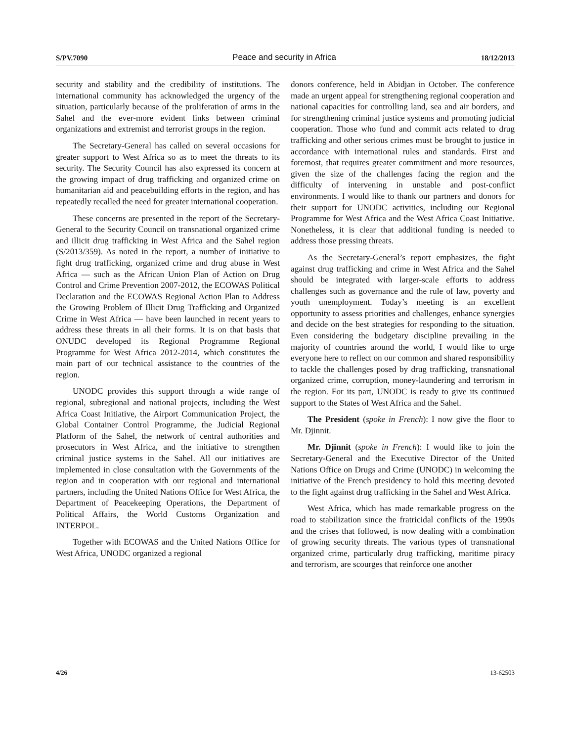S/PV.7090 Peace and security in Africa 18/12/2013
security and stability and the credibility of institutions. The international community has acknowledged the urgency of the situation, particularly because of the proliferation of arms in the Sahel and the ever-more evident links between criminal organizations and extremist and terrorist groups in the region.
The Secretary-General has called on several occasions for greater support to West Africa so as to meet the threats to its security. The Security Council has also expressed its concern at the growing impact of drug trafficking and organized crime on humanitarian aid and peacebuilding efforts in the region, and has repeatedly recalled the need for greater international cooperation.
These concerns are presented in the report of the Secretary-General to the Security Council on transnational organized crime and illicit drug trafficking in West Africa and the Sahel region (S/2013/359). As noted in the report, a number of initiative to fight drug trafficking, organized crime and drug abuse in West Africa — such as the African Union Plan of Action on Drug Control and Crime Prevention 2007-2012, the ECOWAS Political Declaration and the ECOWAS Regional Action Plan to Address the Growing Problem of Illicit Drug Trafficking and Organized Crime in West Africa — have been launched in recent years to address these threats in all their forms. It is on that basis that ONUDC developed its Regional Programme Regional Programme for West Africa 2012-2014, which constitutes the main part of our technical assistance to the countries of the region.
UNODC provides this support through a wide range of regional, subregional and national projects, including the West Africa Coast Initiative, the Airport Communication Project, the Global Container Control Programme, the Judicial Regional Platform of the Sahel, the network of central authorities and prosecutors in West Africa, and the initiative to strengthen criminal justice systems in the Sahel. All our initiatives are implemented in close consultation with the Governments of the region and in cooperation with our regional and international partners, including the United Nations Office for West Africa, the Department of Peacekeeping Operations, the Department of Political Affairs, the World Customs Organization and INTERPOL.
Together with ECOWAS and the United Nations Office for West Africa, UNODC organized a regional
donors conference, held in Abidjan in October. The conference made an urgent appeal for strengthening regional cooperation and national capacities for controlling land, sea and air borders, and for strengthening criminal justice systems and promoting judicial cooperation. Those who fund and commit acts related to drug trafficking and other serious crimes must be brought to justice in accordance with international rules and standards. First and foremost, that requires greater commitment and more resources, given the size of the challenges facing the region and the difficulty of intervening in unstable and post-conflict environments. I would like to thank our partners and donors for their support for UNODC activities, including our Regional Programme for West Africa and the West Africa Coast Initiative. Nonetheless, it is clear that additional funding is needed to address those pressing threats.
As the Secretary-General’s report emphasizes, the fight against drug trafficking and crime in West Africa and the Sahel should be integrated with larger-scale efforts to address challenges such as governance and the rule of law, poverty and youth unemployment. Today’s meeting is an excellent opportunity to assess priorities and challenges, enhance synergies and decide on the best strategies for responding to the situation. Even considering the budgetary discipline prevailing in the majority of countries around the world, I would like to urge everyone here to reflect on our common and shared responsibility to tackle the challenges posed by drug trafficking, transnational organized crime, corruption, money-laundering and terrorism in the region. For its part, UNODC is ready to give its continued support to the States of West Africa and the Sahel.
The President (spoke in French): I now give the floor to Mr. Djinnit.
Mr. Djinnit (spoke in French): I would like to join the Secretary-General and the Executive Director of the United Nations Office on Drugs and Crime (UNODC) in welcoming the initiative of the French presidency to hold this meeting devoted to the fight against drug trafficking in the Sahel and West Africa.
West Africa, which has made remarkable progress on the road to stabilization since the fratricidal conflicts of the 1990s and the crises that followed, is now dealing with a combination of growing security threats. The various types of transnational organized crime, particularly drug trafficking, maritime piracy and terrorism, are scourges that reinforce one another
4/26 13-62503